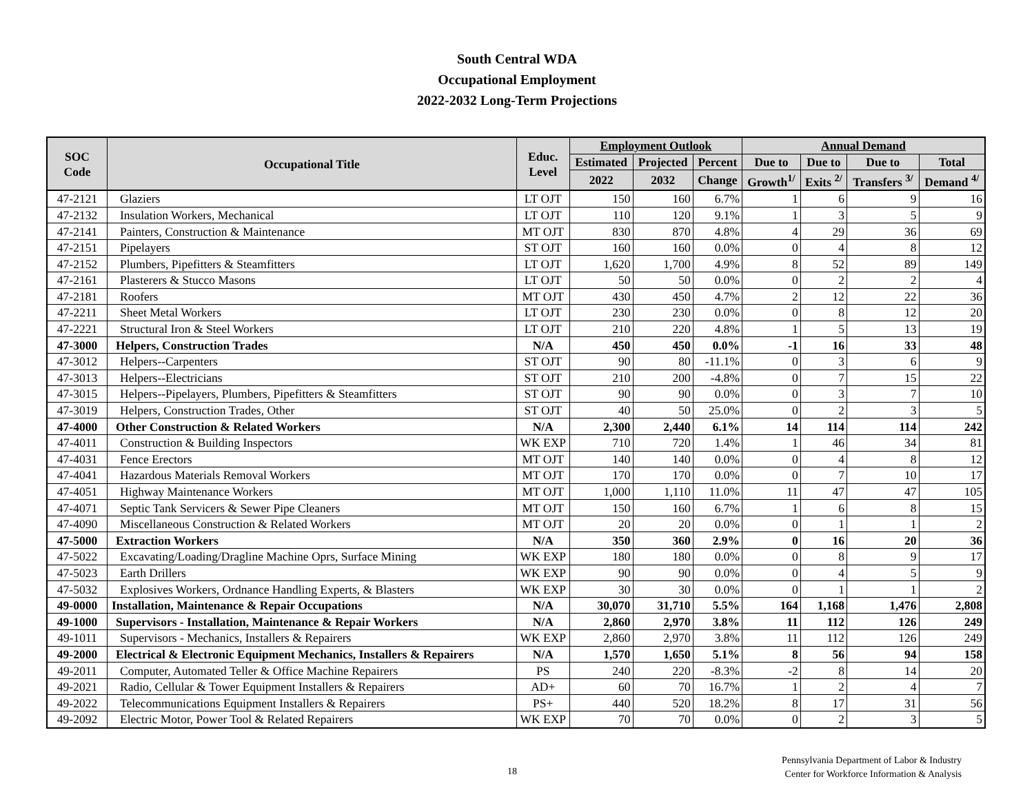South Central WDA
Occupational Employment
2022-2032 Long-Term Projections
| SOC Code | Occupational Title | Educ. Level | Employment Outlook | | | Annual Demand | | | |
| --- | --- | --- | --- | --- | --- | --- | --- | --- | --- |
| | | | Estimated | Projected | Percent | Due to | Due to | Due to | Total |
| | | | 2022 | 2032 | Change | Growth<sup>1/</sup> | Exits <sup>2/</sup> | Transfers <sup>3/</sup> | Demand <sup>4/</sup> |
| 47-2121 | Glaziers | LT OJT | 150 | 160 | 6.7% | 1 | 6 | 9 | 16 |
| 47-2132 | Insulation Workers, Mechanical | LT OJT | 110 | 120 | 9.1% | 1 | 3 | 5 | 9 |
| 47-2141 | Painters, Construction & Maintenance | MT OJT | 830 | 870 | 4.8% | 4 | 29 | 36 | 69 |
| 47-2151 | Pipelayers | ST OJT | 160 | 160 | 0.0% | 0 | 4 | 8 | 12 |
| 47-2152 | Plumbers, Pipefitters & Steamfitters | LT OJT | 1,620 | 1,700 | 4.9% | 8 | 52 | 89 | 149 |
| 47-2161 | Plasterers & Stucco Masons | LT OJT | 50 | 50 | 0.0% | 0 | 2 | 2 | 4 |
| 47-2181 | Roofers | MT OJT | 430 | 450 | 4.7% | 2 | 12 | 22 | 36 |
| 47-2211 | Sheet Metal Workers | LT OJT | 230 | 230 | 0.0% | 0 | 8 | 12 | 20 |
| 47-2221 | Structural Iron & Steel Workers | LT OJT | 210 | 220 | 4.8% | 1 | 5 | 13 | 19 |
| 47-3000 | Helpers, Construction Trades | N/A | 450 | 450 | 0.0% | -1 | 16 | 33 | 48 |
| 47-3012 | Helpers--Carpenters | ST OJT | 90 | 80 | -11.1% | 0 | 3 | 6 | 9 |
| 47-3013 | Helpers--Electricians | ST OJT | 210 | 200 | -4.8% | 0 | 7 | 15 | 22 |
| 47-3015 | Helpers--Pipelayers, Plumbers, Pipefitters & Steamfitters | ST OJT | 90 | 90 | 0.0% | 0 | 3 | 7 | 10 |
| 47-3019 | Helpers, Construction Trades, Other | ST OJT | 40 | 50 | 25.0% | 0 | 2 | 3 | 5 |
| 47-4000 | Other Construction & Related Workers | N/A | 2,300 | 2,440 | 6.1% | 14 | 114 | 114 | 242 |
| 47-4011 | Construction & Building Inspectors | WK EXP | 710 | 720 | 1.4% | 1 | 46 | 34 | 81 |
| 47-4031 | Fence Erectors | MT OJT | 140 | 140 | 0.0% | 0 | 4 | 8 | 12 |
| 47-4041 | Hazardous Materials Removal Workers | MT OJT | 170 | 170 | 0.0% | 0 | 7 | 10 | 17 |
| 47-4051 | Highway Maintenance Workers | MT OJT | 1,000 | 1,110 | 11.0% | 11 | 47 | 47 | 105 |
| 47-4071 | Septic Tank Servicers & Sewer Pipe Cleaners | MT OJT | 150 | 160 | 6.7% | 1 | 6 | 8 | 15 |
| 47-4090 | Miscellaneous Construction & Related Workers | MT OJT | 20 | 20 | 0.0% | 0 | 1 | 1 | 2 |
| 47-5000 | Extraction Workers | N/A | 350 | 360 | 2.9% | 0 | 16 | 20 | 36 |
| 47-5022 | Excavating/Loading/Dragline Machine Oprs, Surface Mining | WK EXP | 180 | 180 | 0.0% | 0 | 8 | 9 | 17 |
| 47-5023 | Earth Drillers | WK EXP | 90 | 90 | 0.0% | 0 | 4 | 5 | 9 |
| 47-5032 | Explosives Workers, Ordnance Handling Experts, & Blasters | WK EXP | 30 | 30 | 0.0% | 0 | 1 | 1 | 2 |
| 49-0000 | Installation, Maintenance & Repair Occupations | N/A | 30,070 | 31,710 | 5.5% | 164 | 1,168 | 1,476 | 2,808 |
| 49-1000 | Supervisors - Installation, Maintenance & Repair Workers | N/A | 2,860 | 2,970 | 3.8% | 11 | 112 | 126 | 249 |
| 49-1011 | Supervisors - Mechanics, Installers & Repairers | WK EXP | 2,860 | 2,970 | 3.8% | 11 | 112 | 126 | 249 |
| 49-2000 | Electrical & Electronic Equipment Mechanics, Installers & Repairers | N/A | 1,570 | 1,650 | 5.1% | 8 | 56 | 94 | 158 |
| 49-2011 | Computer, Automated Teller & Office Machine Repairers | PS | 240 | 220 | -8.3% | -2 | 8 | 14 | 20 |
| 49-2021 | Radio, Cellular & Tower Equipment Installers & Repairers | AD+ | 60 | 70 | 16.7% | 1 | 2 | 4 | 7 |
| 49-2022 | Telecommunications Equipment Installers & Repairers | PS+ | 440 | 520 | 18.2% | 8 | 17 | 31 | 56 |
| 49-2092 | Electric Motor, Power Tool & Related Repairers | WK EXP | 70 | 70 | 0.0% | 0 | 2 | 3 | 5 |
18
Pennsylvania Department of Labor & Industry
Center for Workforce Information & Analysis